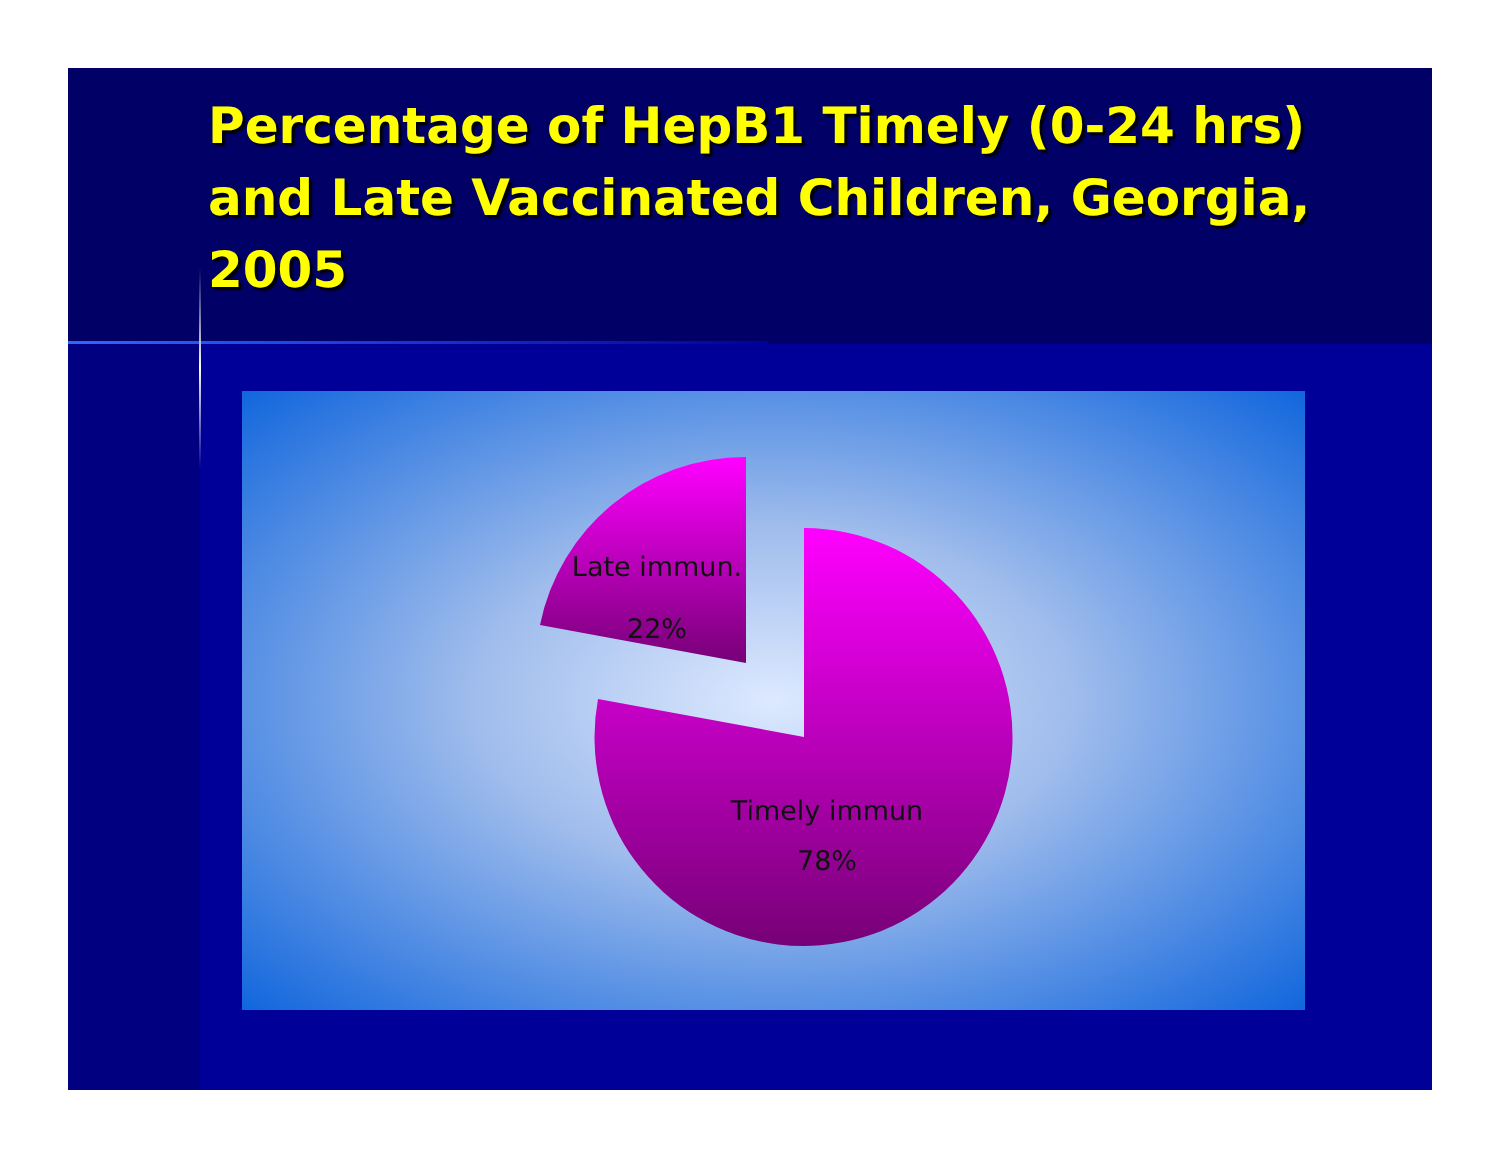Percentage of HepB1 Timely (0-24 hrs) and Late Vaccinated Children, Georgia, 2005
Late immun.
22%
Timely immun
78%